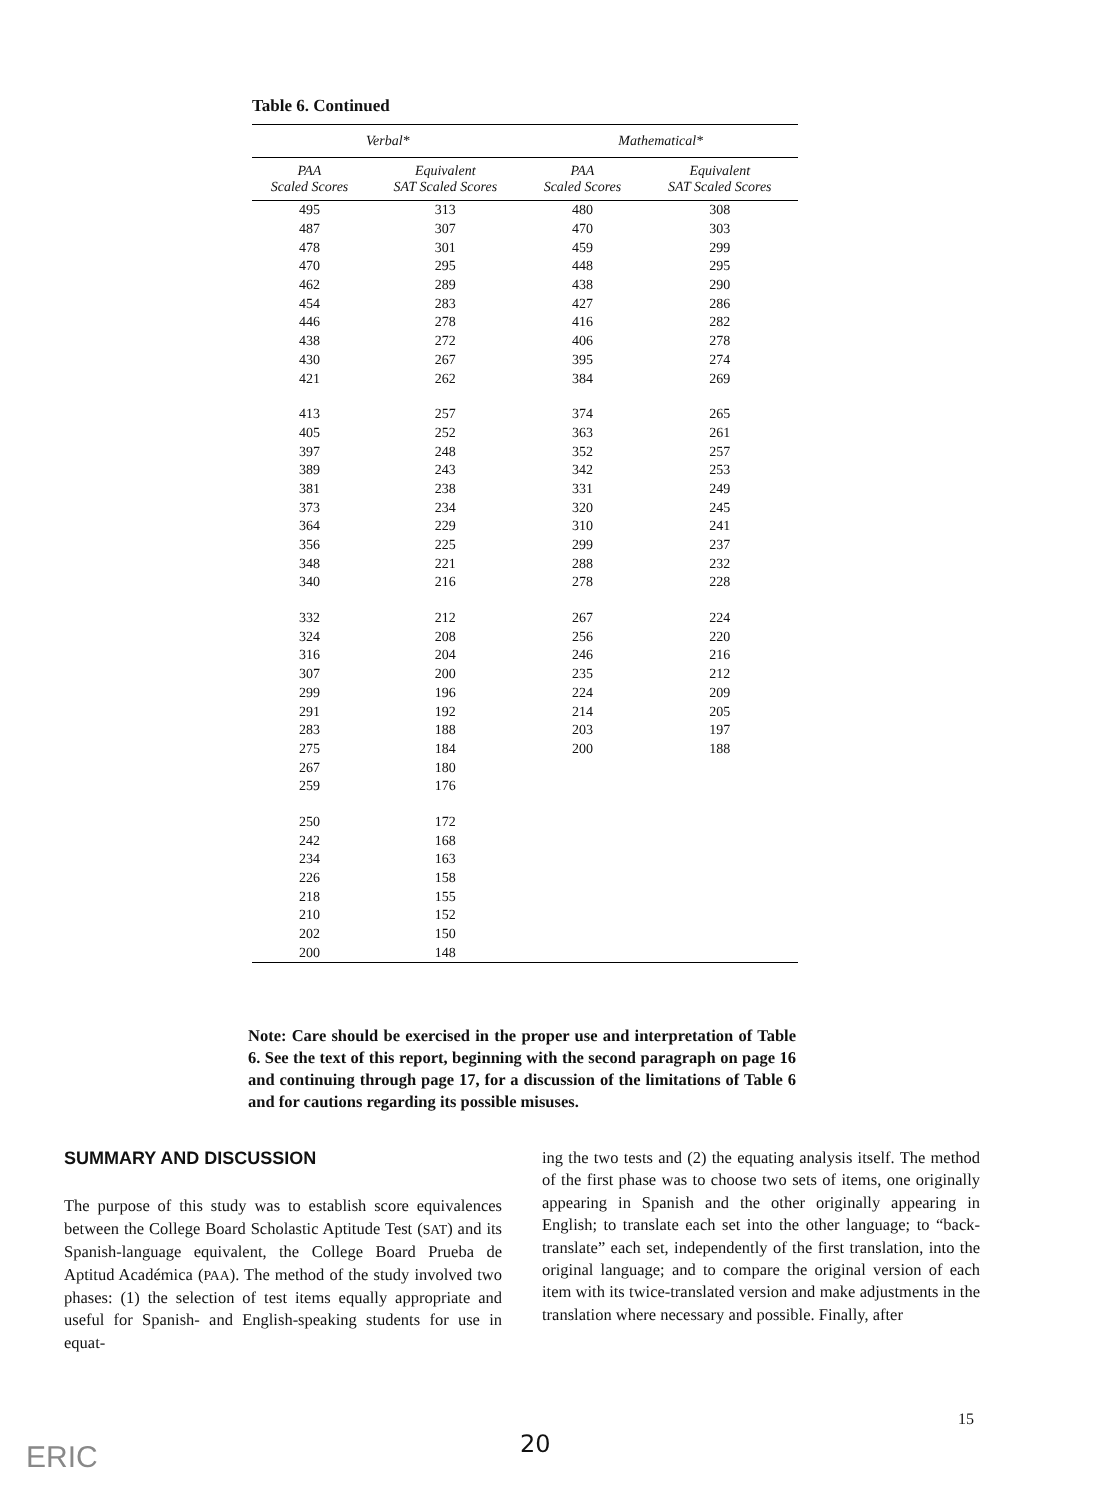Table 6. Continued
| Verbal* | | Mathematical* | |
| --- | --- | --- | --- |
| PAA Scaled Scores | Equivalent SAT Scaled Scores | PAA Scaled Scores | Equivalent SAT Scaled Scores |
| 495 | 313 | 480 | 308 |
| 487 | 307 | 470 | 303 |
| 478 | 301 | 459 | 299 |
| 470 | 295 | 448 | 295 |
| 462 | 289 | 438 | 290 |
| 454 | 283 | 427 | 286 |
| 446 | 278 | 416 | 282 |
| 438 | 272 | 406 | 278 |
| 430 | 267 | 395 | 274 |
| 421 | 262 | 384 | 269 |
| 413 | 257 | 374 | 265 |
| 405 | 252 | 363 | 261 |
| 397 | 248 | 352 | 257 |
| 389 | 243 | 342 | 253 |
| 381 | 238 | 331 | 249 |
| 373 | 234 | 320 | 245 |
| 364 | 229 | 310 | 241 |
| 356 | 225 | 299 | 237 |
| 348 | 221 | 288 | 232 |
| 340 | 216 | 278 | 228 |
| 332 | 212 | 267 | 224 |
| 324 | 208 | 256 | 220 |
| 316 | 204 | 246 | 216 |
| 307 | 200 | 235 | 212 |
| 299 | 196 | 224 | 209 |
| 291 | 192 | 214 | 205 |
| 283 | 188 | 203 | 197 |
| 275 | 184 | 200 | 188 |
| 267 | 180 | | |
| 259 | 176 | | |
| 250 | 172 | | |
| 242 | 168 | | |
| 234 | 163 | | |
| 226 | 158 | | |
| 218 | 155 | | |
| 210 | 152 | | |
| 202 | 150 | | |
| 200 | 148 | | |
Note: Care should be exercised in the proper use and interpretation of Table 6. See the text of this report, beginning with the second paragraph on page 16 and continuing through page 17, for a discussion of the limitations of Table 6 and for cautions regarding its possible misuses.
SUMMARY AND DISCUSSION
The purpose of this study was to establish score equivalences between the College Board Scholastic Aptitude Test (SAT) and its Spanish-language equivalent, the College Board Prueba de Aptitud Académica (PAA). The method of the study involved two phases: (1) the selection of test items equally appropriate and useful for Spanish- and English-speaking students for use in equat-
ing the two tests and (2) the equating analysis itself. The method of the first phase was to choose two sets of items, one originally appearing in Spanish and the other originally appearing in English; to translate each set into the other language; to “back-translate” each set, independently of the first translation, into the original language; and to compare the original version of each item with its twice-translated version and make adjustments in the translation where necessary and possible. Finally, after
15
20
ERIC